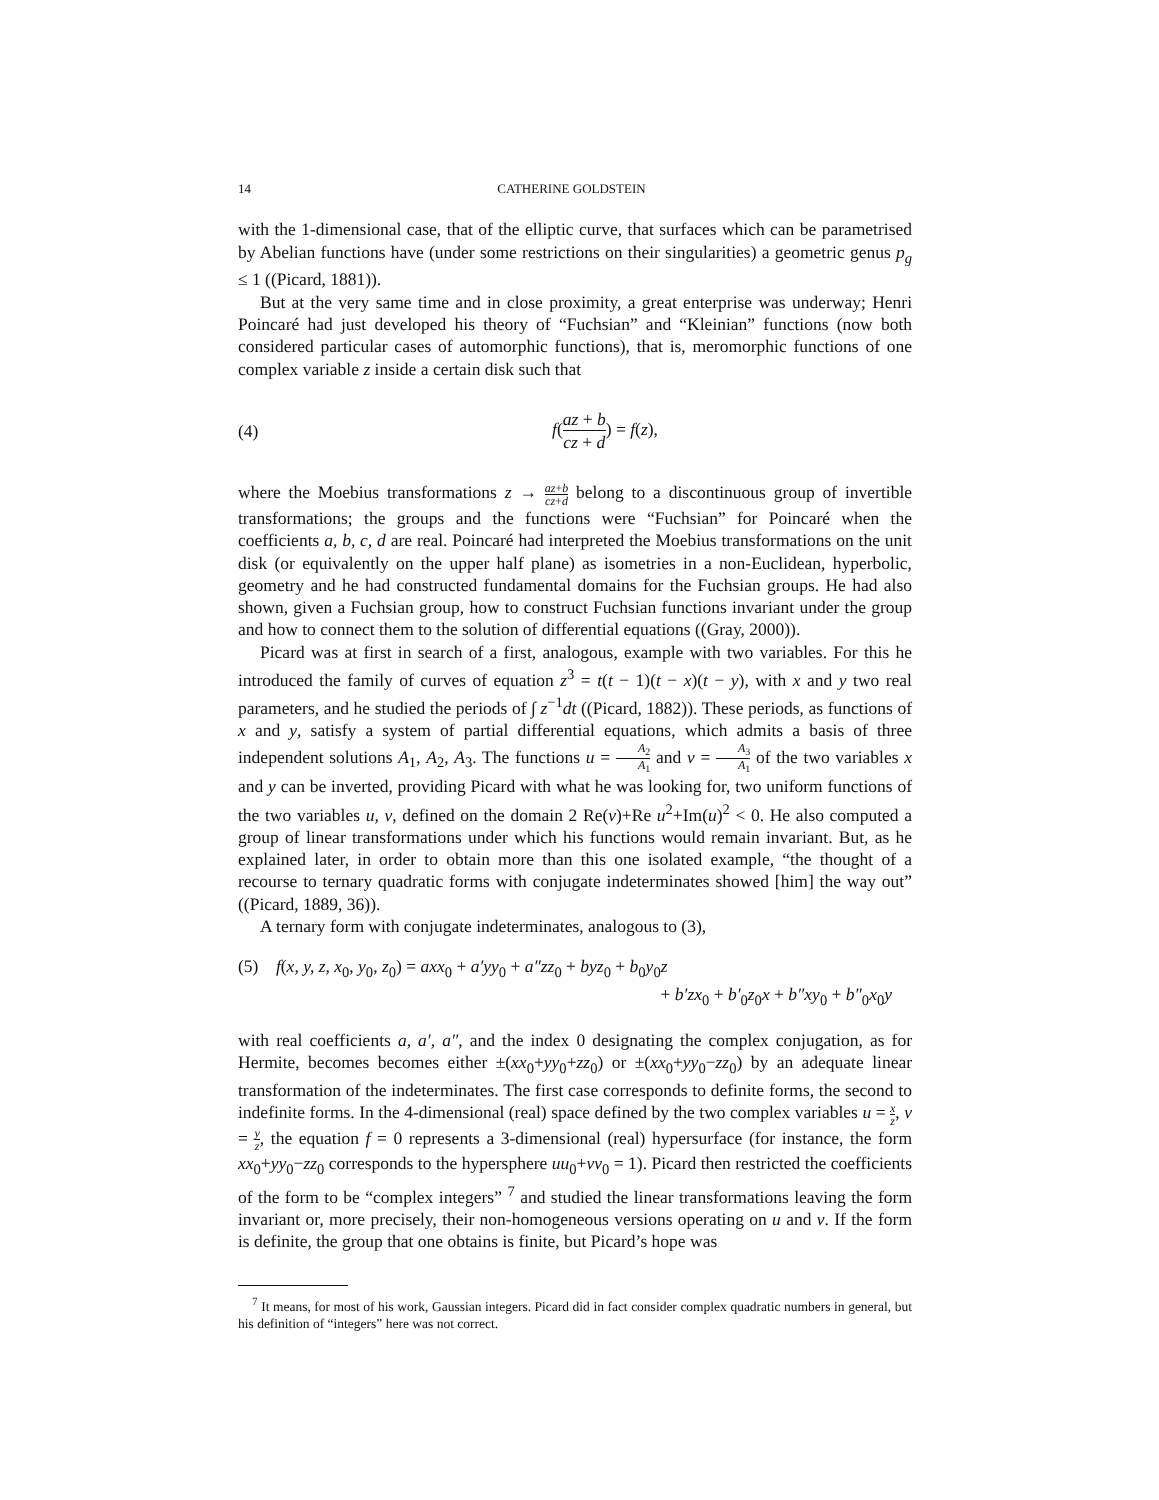14 CATHERINE GOLDSTEIN
with the 1-dimensional case, that of the elliptic curve, that surfaces which can be parametrised by Abelian functions have (under some restrictions on their singularities) a geometric genus p<sub>g</sub> ≤ 1 ((Picard, 1881)).
But at the very same time and in close proximity, a great enterprise was underway; Henri Poincaré had just developed his theory of “Fuchsian” and “Kleinian” functions (now both considered particular cases of automorphic functions), that is, meromorphic functions of one complex variable z inside a certain disk such that
(4) f(az + b cz + d) = f(z),
where the Moebius transformations z → az+b cz+d belong to a discontinuous group of invertible transformations; the groups and the functions were “Fuchsian” for Poincaré when the coefficients a, b, c, d are real. Poincaré had interpreted the Moebius transformations on the unit disk (or equivalently on the upper half plane) as isometries in a non-Euclidean, hyperbolic, geometry and he had constructed fundamental domains for the Fuchsian groups. He had also shown, given a Fuchsian group, how to construct Fuchsian functions invariant under the group and how to connect them to the solution of differential equations ((Gray, 2000)).
Picard was at first in search of a first, analogous, example with two variables. For this he introduced the family of curves of equation z<sup>3</sup> = t(t − 1)(t − x)(t − y), with x and y two real parameters, and he studied the periods of ∫ z<sup>−1</sup>dt ((Picard, 1882)). These periods, as functions of x and y, satisfy a system of partial differential equations, which admits a basis of three independent solutions A<sub>1</sub>, A<sub>2</sub>, A<sub>3</sub>. The functions u = A<sub>2</sub> A<sub>1</sub> and v = A<sub>3</sub> A<sub>1</sub> of the two variables x and y can be inverted, providing Picard with what he was looking for, two uniform functions of the two variables u, v, defined on the domain 2 Re(v)+Re u<sup>2</sup>+Im(u)<sup>2</sup> < 0. He also computed a group of linear transformations under which his functions would remain invariant. But, as he explained later, in order to obtain more than this one isolated example, “the thought of a recourse to ternary quadratic forms with conjugate indeterminates showed [him] the way out” ((Picard, 1889, 36)).
A ternary form with conjugate indeterminates, analogous to (3),
(5) f(x, y, z, x<sub>0</sub>, y<sub>0</sub>, z<sub>0</sub>) = axx<sub>0</sub> + a′yy<sub>0</sub> + a″zz<sub>0</sub> + byz<sub>0</sub> + b<sub>0</sub>y<sub>0</sub>z
+ b′zx<sub>0</sub> + b′<sub>0</sub>z<sub>0</sub>x + b″xy<sub>0</sub> + b″<sub>0</sub>x<sub>0</sub>y
with real coefficients a, a′, a″, and the index 0 designating the complex conjugation, as for Hermite, becomes becomes either ±(xx<sub>0</sub>+yy<sub>0</sub>+zz<sub>0</sub>) or ±(xx<sub>0</sub>+yy<sub>0</sub>−zz<sub>0</sub>) by an adequate linear transformation of the indeterminates. The first case corresponds to definite forms, the second to indefinite forms. In the 4-dimensional (real) space defined by the two complex variables u = x z, v = y z, the equation f = 0 represents a 3-dimensional (real) hypersurface (for instance, the form xx<sub>0</sub>+yy<sub>0</sub>−zz<sub>0</sub> corresponds to the hypersphere uu<sub>0</sub>+vv<sub>0</sub> = 1). Picard then restricted the coefficients of the form to be “complex integers” <sup>7</sup> and studied the linear transformations leaving the form invariant or, more precisely, their non-homogeneous versions operating on u and v. If the form is definite, the group that one obtains is finite, but Picard’s hope was
<sup>7</sup> It means, for most of his work, Gaussian integers. Picard did in fact consider complex quadratic numbers in general, but his definition of “integers” here was not correct.